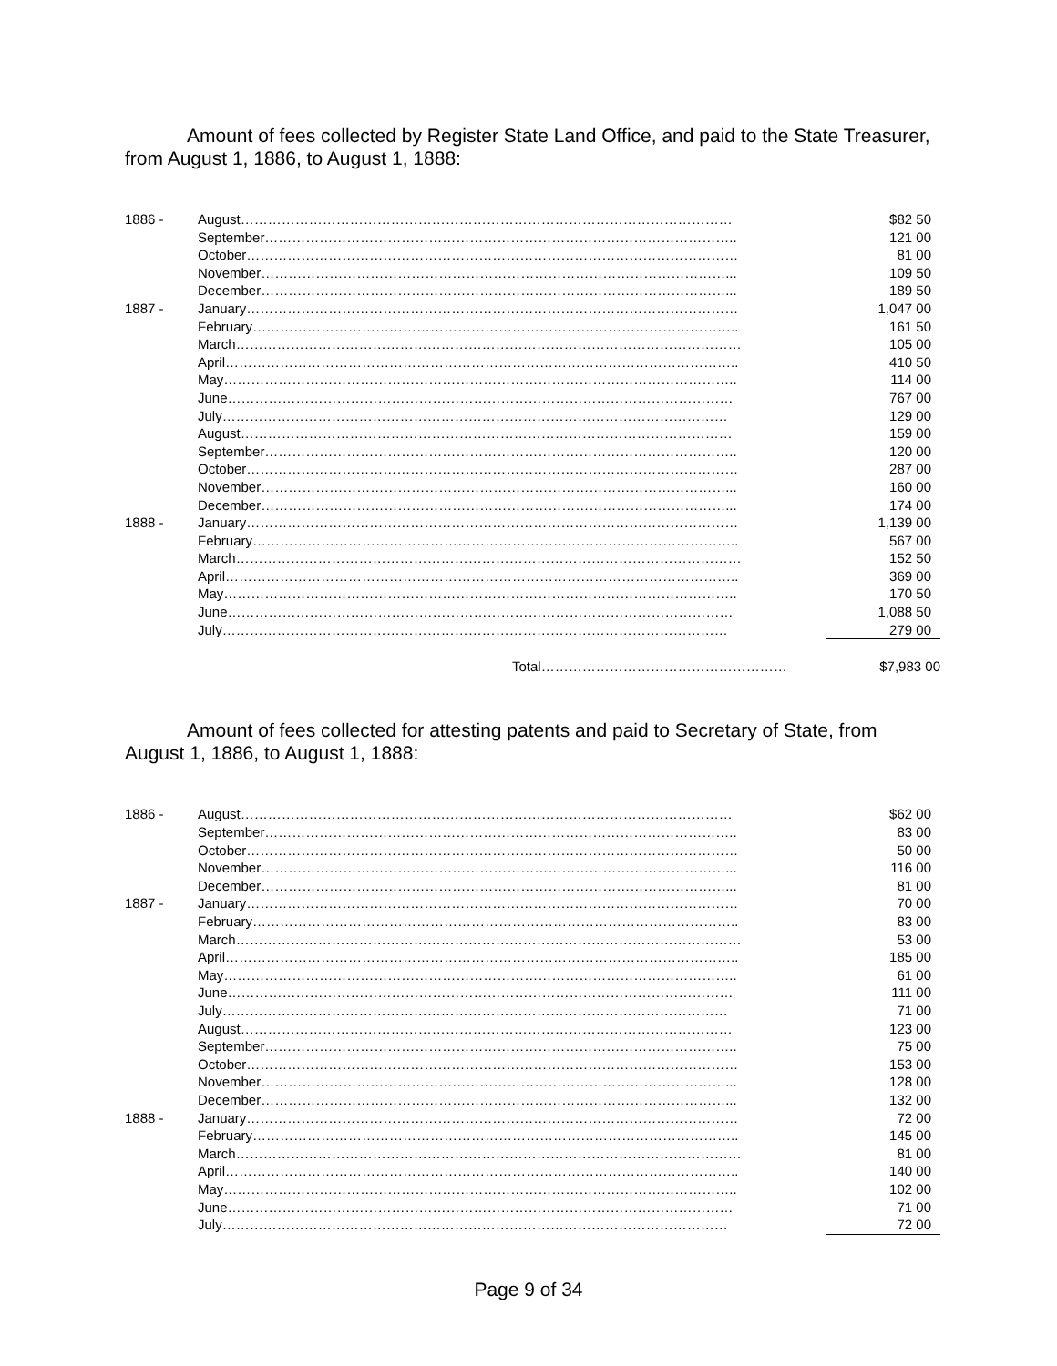Amount of fees collected by Register State Land Office, and paid to the State Treasurer, from August 1, 1886, to August 1, 1888:
| 1886 - | August……………………………………………………………………………………………… | $82 50 |
| | September………………………………………………………………………………………….. | 121 00 |
| | October……………………………………………………………………………………………… | 81 00 |
| | November…………………………………………………………………………………………... | 109 50 |
| | December…………………………………………………………………………………………... | 189 50 |
| 1887 - | January……………………………………………………………………………………………… | 1,047 00 |
| | February…………………………………………………………………………………………….. | 161 50 |
| | March………………………………………………………………………………………………… | 105 00 |
| | April………………………………………………………………………………………………….. | 410 50 |
| | May………………………………………………………………………………………………….. | 114 00 |
| | June………………………………………………………………………………………………… | 767 00 |
| | July………………………………………………………………………………………………… | 129 00 |
| | August……………………………………………………………………………………………… | 159 00 |
| | September………………………………………………………………………………………….. | 120 00 |
| | October……………………………………………………………………………………………… | 287 00 |
| | November…………………………………………………………………………………………... | 160 00 |
| | December…………………………………………………………………………………………... | 174 00 |
| 1888 - | January……………………………………………………………………………………………… | 1,139 00 |
| | February…………………………………………………………………………………………….. | 567 00 |
| | March………………………………………………………………………………………………… | 152 50 |
| | April………………………………………………………………………………………………….. | 369 00 |
| | May………………………………………………………………………………………………….. | 170 50 |
| | June………………………………………………………………………………………………… | 1,088 50 |
| | July………………………………………………………………………………………………… | 279 00 |
| | Total……………………………………………… | $7,983 00 |
Amount of fees collected for attesting patents and paid to Secretary of State, from August 1, 1886, to August 1, 1888:
| 1886 - | August……………………………………………………………………………………………… | $62 00 |
| | September………………………………………………………………………………………….. | 83 00 |
| | October……………………………………………………………………………………………… | 50 00 |
| | November…………………………………………………………………………………………... | 116 00 |
| | December…………………………………………………………………………………………... | 81 00 |
| 1887 - | January……………………………………………………………………………………………… | 70 00 |
| | February…………………………………………………………………………………………….. | 83 00 |
| | March………………………………………………………………………………………………… | 53 00 |
| | April………………………………………………………………………………………………….. | 185 00 |
| | May………………………………………………………………………………………………….. | 61 00 |
| | June………………………………………………………………………………………………… | 111 00 |
| | July………………………………………………………………………………………………… | 71 00 |
| | August……………………………………………………………………………………………… | 123 00 |
| | September………………………………………………………………………………………….. | 75 00 |
| | October……………………………………………………………………………………………… | 153 00 |
| | November…………………………………………………………………………………………... | 128 00 |
| | December…………………………………………………………………………………………... | 132 00 |
| 1888 - | January……………………………………………………………………………………………… | 72 00 |
| | February…………………………………………………………………………………………….. | 145 00 |
| | March………………………………………………………………………………………………… | 81 00 |
| | April………………………………………………………………………………………………….. | 140 00 |
| | May………………………………………………………………………………………………….. | 102 00 |
| | June………………………………………………………………………………………………… | 71 00 |
| | July………………………………………………………………………………………………… | 72 00 |
Page 9 of 34